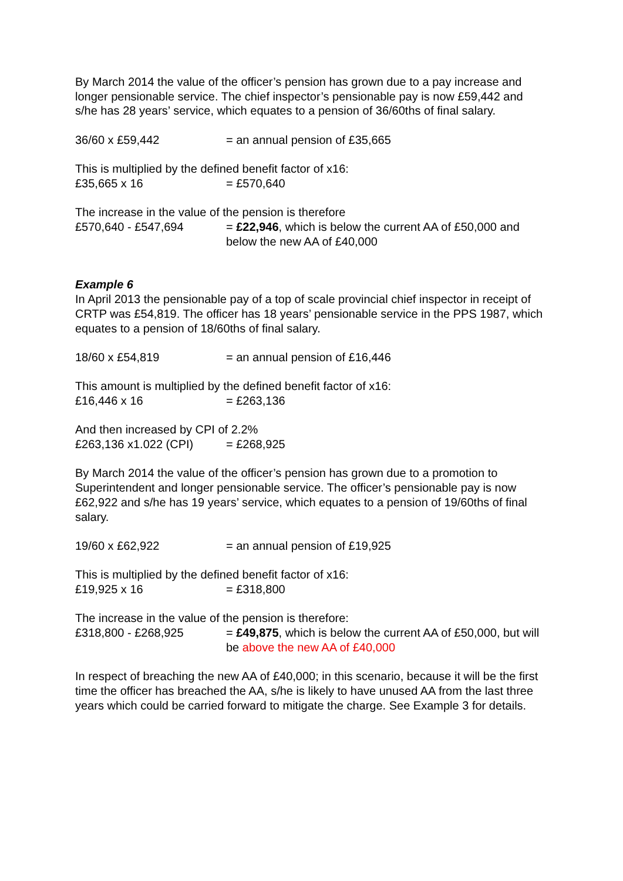By March 2014 the value of the officer’s pension has grown due to a pay increase and longer pensionable service. The chief inspector’s pensionable pay is now £59,442 and s/he has 28 years’ service, which equates to a pension of 36/60ths of final salary.
36/60 x £59,442 = an annual pension of £35,665
This is multiplied by the defined benefit factor of x16:
£35,665 x 16 = £570,640
The increase in the value of the pension is therefore
£570,640 - £547,694 = £22,946, which is below the current AA of £50,000 and below the new AA of £40,000
Example 6
In April 2013 the pensionable pay of a top of scale provincial chief inspector in receipt of CRTP was £54,819. The officer has 18 years’ pensionable service in the PPS 1987, which equates to a pension of 18/60ths of final salary.
18/60 x £54,819 = an annual pension of £16,446
This amount is multiplied by the defined benefit factor of x16:
£16,446 x 16 = £263,136
And then increased by CPI of 2.2%
£263,136 x1.022 (CPI) = £268,925
By March 2014 the value of the officer’s pension has grown due to a promotion to Superintendent and longer pensionable service. The officer’s pensionable pay is now £62,922 and s/he has 19 years’ service, which equates to a pension of 19/60ths of final salary.
19/60 x £62,922 = an annual pension of £19,925
This is multiplied by the defined benefit factor of x16:
£19,925 x 16 = £318,800
The increase in the value of the pension is therefore:
£318,800 - £268,925 = £49,875, which is below the current AA of £50,000, but will be above the new AA of £40,000
In respect of breaching the new AA of £40,000; in this scenario, because it will be the first time the officer has breached the AA, s/he is likely to have unused AA from the last three years which could be carried forward to mitigate the charge. See Example 3 for details.